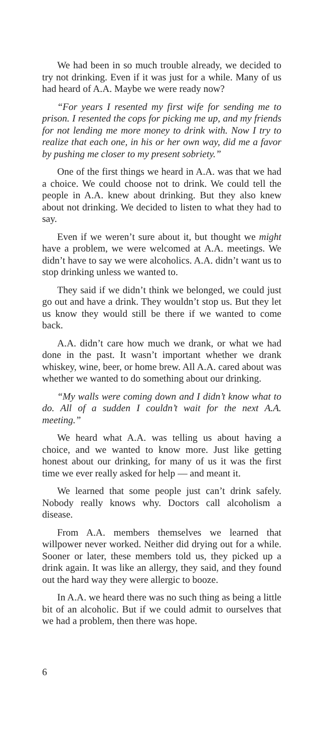We had been in so much trouble already, we decided to try not drinking. Even if it was just for a while. Many of us had heard of A.A. Maybe we were ready now?
“For years I resented my first wife for sending me to prison. I resented the cops for picking me up, and my friends for not lending me more money to drink with. Now I try to realize that each one, in his or her own way, did me a favor by pushing me closer to my present sobriety.”
One of the first things we heard in A.A. was that we had a choice. We could choose not to drink. We could tell the people in A.A. knew about drinking. But they also knew about not drinking. We decided to listen to what they had to say.
Even if we weren’t sure about it, but thought we might have a problem, we were welcomed at A.A. meetings. We didn’t have to say we were alcoholics. A.A. didn’t want us to stop drinking unless we wanted to.
They said if we didn’t think we belonged, we could just go out and have a drink. They wouldn’t stop us. But they let us know they would still be there if we wanted to come back.
A.A. didn’t care how much we drank, or what we had done in the past. It wasn’t important whether we drank whiskey, wine, beer, or home brew. All A.A. cared about was whether we wanted to do something about our drinking.
“My walls were coming down and I didn’t know what to do. All of a sudden I couldn’t wait for the next A.A. meeting.”
We heard what A.A. was telling us about having a choice, and we wanted to know more. Just like getting honest about our drinking, for many of us it was the first time we ever really asked for help — and meant it.
We learned that some people just can’t drink safely. Nobody really knows why. Doctors call alcoholism a disease.
From A.A. members themselves we learned that willpower never worked. Neither did drying out for a while. Sooner or later, these members told us, they picked up a drink again. It was like an allergy, they said, and they found out the hard way they were allergic to booze.
In A.A. we heard there was no such thing as being a little bit of an alcoholic. But if we could admit to ourselves that we had a problem, then there was hope.
6